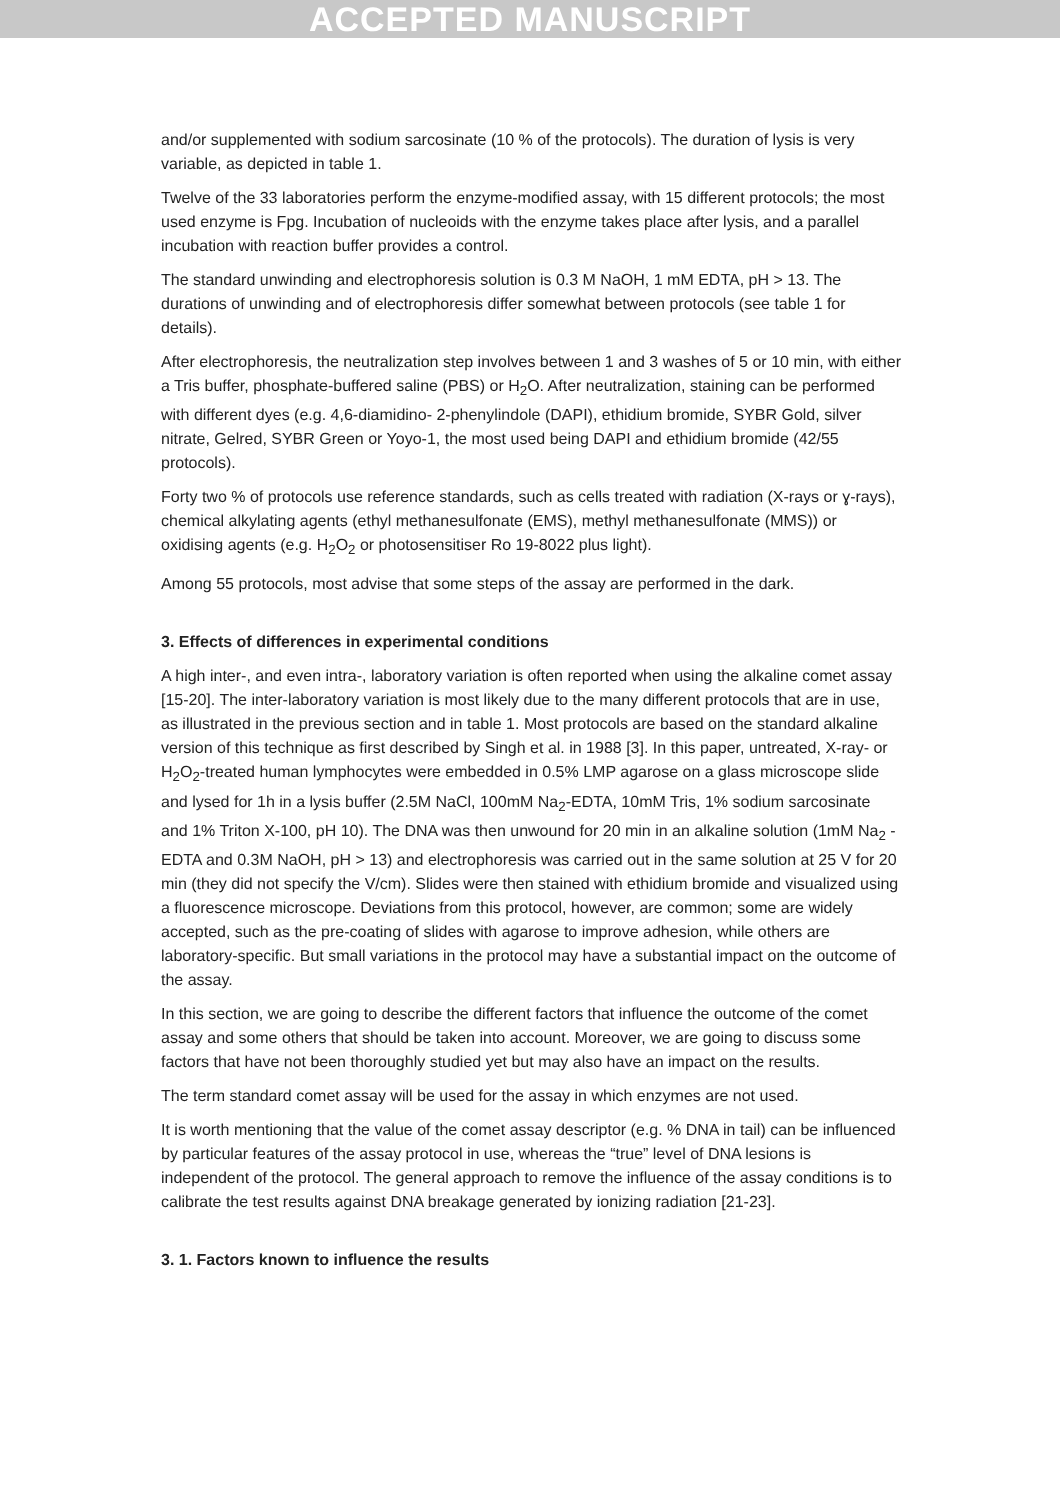ACCEPTED MANUSCRIPT
and/or supplemented with sodium sarcosinate (10 % of the protocols). The duration of lysis is very variable, as depicted in table 1.
Twelve of the 33 laboratories perform the enzyme-modified assay, with 15 different protocols; the most used enzyme is Fpg. Incubation of nucleoids with the enzyme takes place after lysis, and a parallel incubation with reaction buffer provides a control.
The standard unwinding and electrophoresis solution is 0.3 M NaOH, 1 mM EDTA, pH > 13. The durations of unwinding and of electrophoresis differ somewhat between protocols (see table 1 for details).
After electrophoresis, the neutralization step involves between 1 and 3 washes of 5 or 10 min, with either a Tris buffer, phosphate-buffered saline (PBS) or H<sub>2</sub>O. After neutralization, staining can be performed with different dyes (e.g. 4,6-diamidino- 2-phenylindole (DAPI), ethidium bromide, SYBR Gold, silver nitrate, Gelred, SYBR Green or Yoyo-1, the most used being DAPI and ethidium bromide (42/55 protocols).
Forty two % of protocols use reference standards, such as cells treated with radiation (X-rays or ɣ-rays), chemical alkylating agents (ethyl methanesulfonate (EMS), methyl methanesulfonate (MMS)) or oxidising agents (e.g. H<sub>2</sub>O<sub>2</sub> or photosensitiser Ro 19-8022 plus light).
Among 55 protocols, most advise that some steps of the assay are performed in the dark.
3. Effects of differences in experimental conditions
A high inter-, and even intra-, laboratory variation is often reported when using the alkaline comet assay [15-20]. The inter-laboratory variation is most likely due to the many different protocols that are in use, as illustrated in the previous section and in table 1. Most protocols are based on the standard alkaline version of this technique as first described by Singh et al. in 1988 [3]. In this paper, untreated, X-ray- or H<sub>2</sub>O<sub>2</sub>-treated human lymphocytes were embedded in 0.5% LMP agarose on a glass microscope slide and lysed for 1h in a lysis buffer (2.5M NaCl, 100mM Na<sub>2</sub>-EDTA, 10mM Tris, 1% sodium sarcosinate and 1% Triton X-100, pH 10). The DNA was then unwound for 20 min in an alkaline solution (1mM Na<sub>2</sub> -EDTA and 0.3M NaOH, pH > 13) and electrophoresis was carried out in the same solution at 25 V for 20 min (they did not specify the V/cm). Slides were then stained with ethidium bromide and visualized using a fluorescence microscope. Deviations from this protocol, however, are common; some are widely accepted, such as the pre-coating of slides with agarose to improve adhesion, while others are laboratory-specific. But small variations in the protocol may have a substantial impact on the outcome of the assay.
In this section, we are going to describe the different factors that influence the outcome of the comet assay and some others that should be taken into account. Moreover, we are going to discuss some factors that have not been thoroughly studied yet but may also have an impact on the results.
The term standard comet assay will be used for the assay in which enzymes are not used.
It is worth mentioning that the value of the comet assay descriptor (e.g. % DNA in tail) can be influenced by particular features of the assay protocol in use, whereas the “true” level of DNA lesions is independent of the protocol. The general approach to remove the influence of the assay conditions is to calibrate the test results against DNA breakage generated by ionizing radiation [21-23].
3. 1. Factors known to influence the results